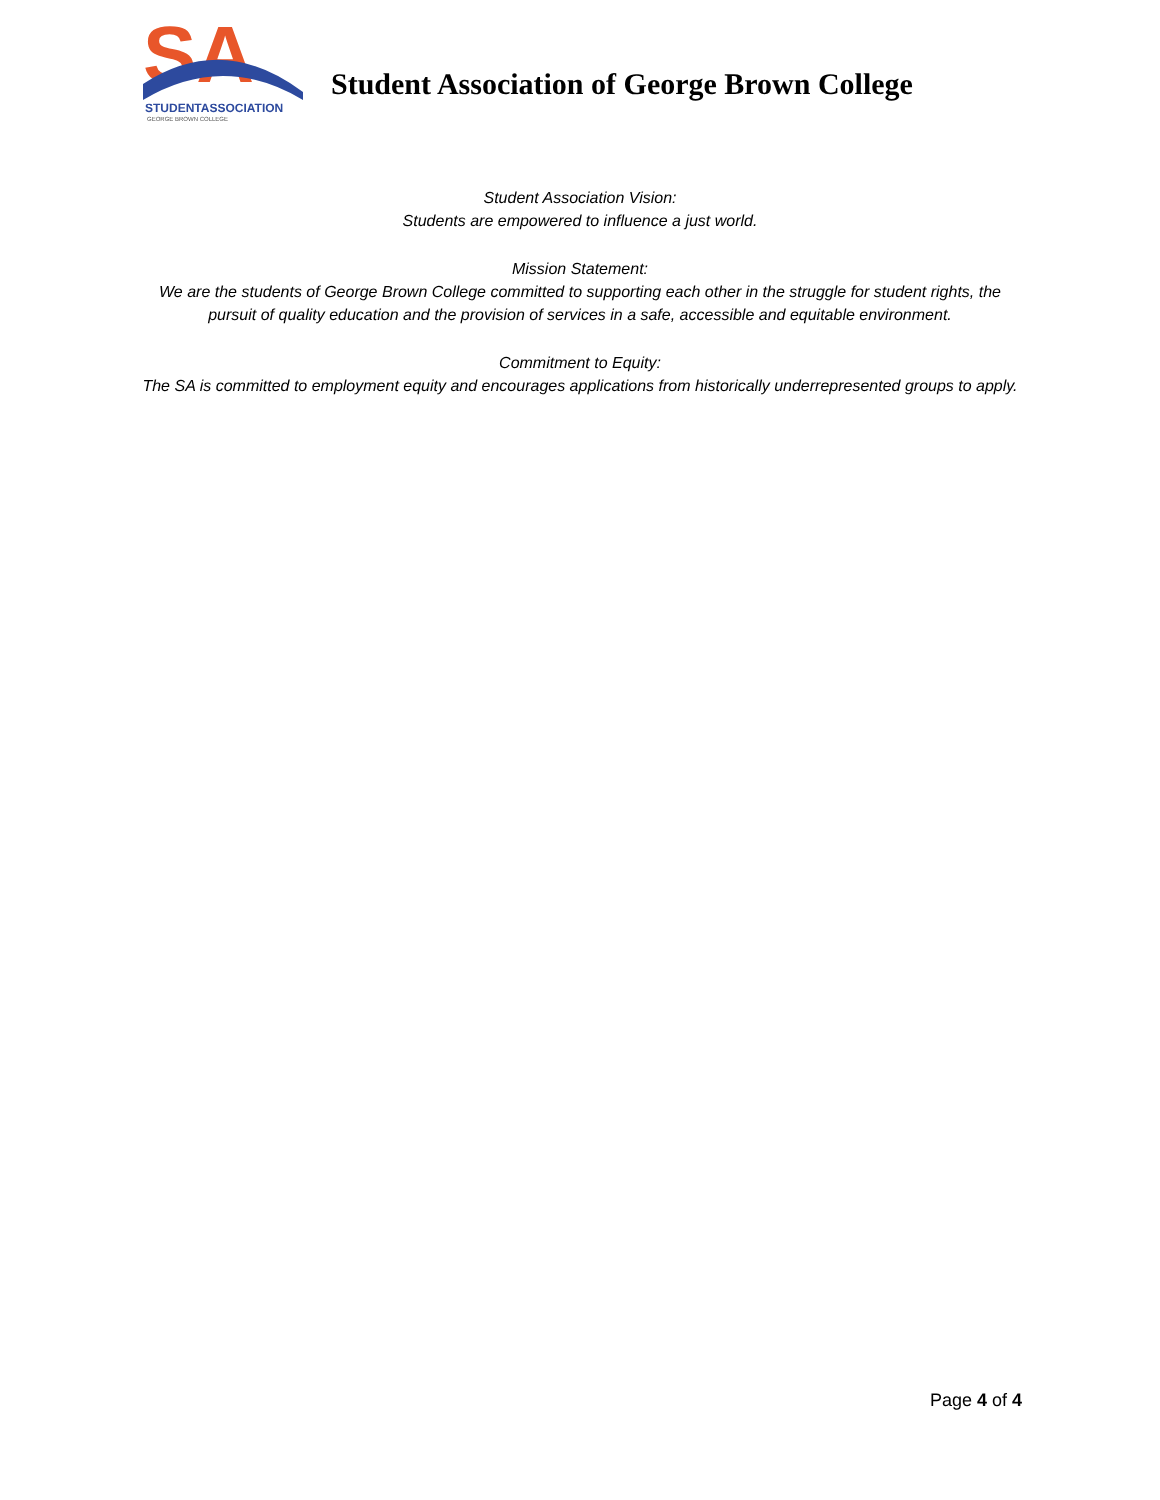SA
STUDENTASSOCIATION
GEORGE BROWN COLLEGE
Student Association of George Brown College
Student Association Vision:
Students are empowered to influence a just world.
Mission Statement:
We are the students of George Brown College committed to supporting each other in the struggle for student rights, the pursuit of quality education and the provision of services in a safe, accessible and equitable environment.
Commitment to Equity:
The SA is committed to employment equity and encourages applications from historically underrepresented groups to apply.
Page 4 of 4